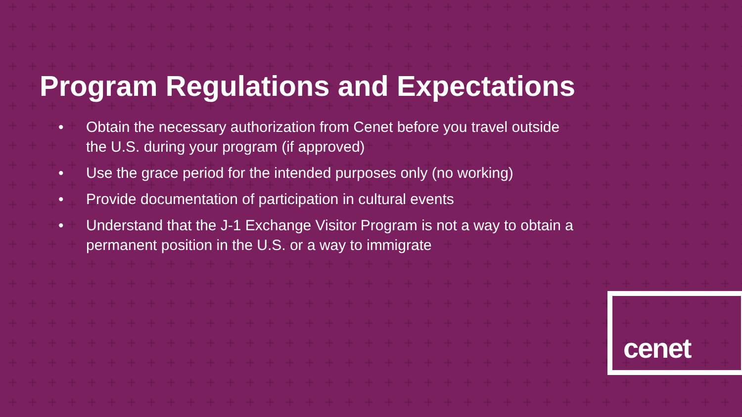Program Regulations and Expectations
• Obtain the necessary authorization from Cenet before you travel outside the U.S. during your program (if approved)
• Use the grace period for the intended purposes only (no working)
• Provide documentation of participation in cultural events
• Understand that the J-1 Exchange Visitor Program is not a way to obtain a permanent position in the U.S. or a way to immigrate
cenet